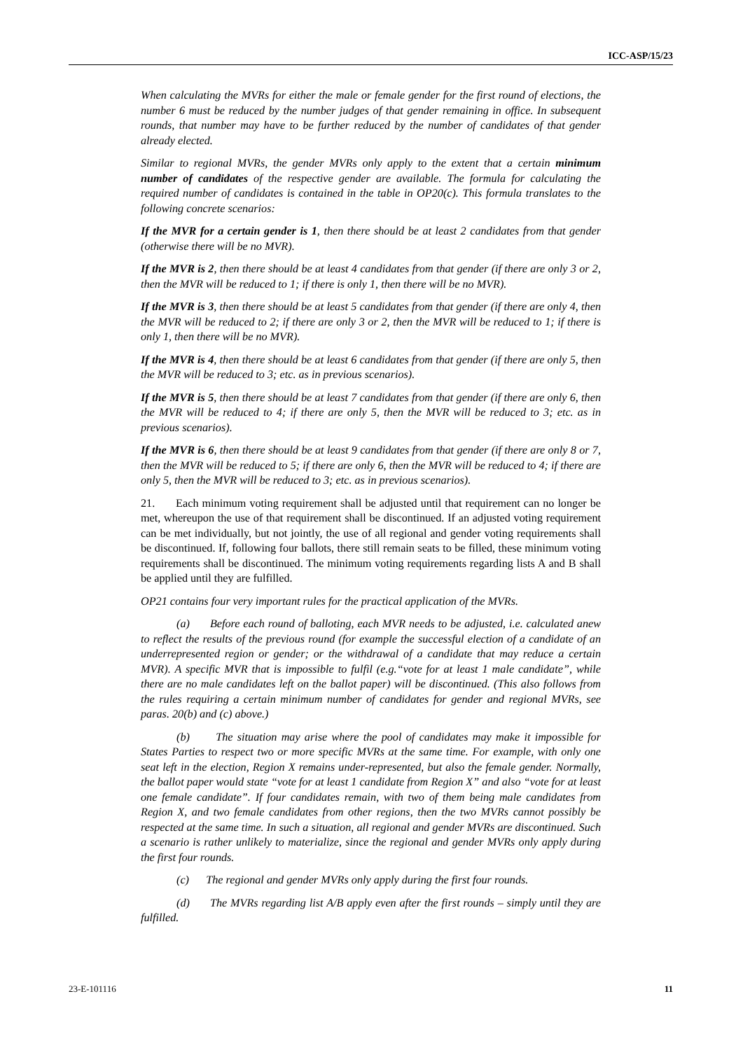ICC-ASP/15/23
When calculating the MVRs for either the male or female gender for the first round of elections, the number 6 must be reduced by the number judges of that gender remaining in office. In subsequent rounds, that number may have to be further reduced by the number of candidates of that gender already elected.
Similar to regional MVRs, the gender MVRs only apply to the extent that a certain minimum number of candidates of the respective gender are available. The formula for calculating the required number of candidates is contained in the table in OP20(c). This formula translates to the following concrete scenarios:
If the MVR for a certain gender is 1, then there should be at least 2 candidates from that gender (otherwise there will be no MVR).
If the MVR is 2, then there should be at least 4 candidates from that gender (if there are only 3 or 2, then the MVR will be reduced to 1; if there is only 1, then there will be no MVR).
If the MVR is 3, then there should be at least 5 candidates from that gender (if there are only 4, then the MVR will be reduced to 2; if there are only 3 or 2, then the MVR will be reduced to 1; if there is only 1, then there will be no MVR).
If the MVR is 4, then there should be at least 6 candidates from that gender (if there are only 5, then the MVR will be reduced to 3; etc. as in previous scenarios).
If the MVR is 5, then there should be at least 7 candidates from that gender (if there are only 6, then the MVR will be reduced to 4; if there are only 5, then the MVR will be reduced to 3; etc. as in previous scenarios).
If the MVR is 6, then there should be at least 9 candidates from that gender (if there are only 8 or 7, then the MVR will be reduced to 5; if there are only 6, then the MVR will be reduced to 4; if there are only 5, then the MVR will be reduced to 3; etc. as in previous scenarios).
21. Each minimum voting requirement shall be adjusted until that requirement can no longer be met, whereupon the use of that requirement shall be discontinued. If an adjusted voting requirement can be met individually, but not jointly, the use of all regional and gender voting requirements shall be discontinued. If, following four ballots, there still remain seats to be filled, these minimum voting requirements shall be discontinued. The minimum voting requirements regarding lists A and B shall be applied until they are fulfilled.
OP21 contains four very important rules for the practical application of the MVRs.
(a) Before each round of balloting, each MVR needs to be adjusted, i.e. calculated anew to reflect the results of the previous round (for example the successful election of a candidate of an underrepresented region or gender; or the withdrawal of a candidate that may reduce a certain MVR). A specific MVR that is impossible to fulfil (e.g.“vote for at least 1 male candidate”, while there are no male candidates left on the ballot paper) will be discontinued. (This also follows from the rules requiring a certain minimum number of candidates for gender and regional MVRs, see paras. 20(b) and (c) above.)
(b) The situation may arise where the pool of candidates may make it impossible for States Parties to respect two or more specific MVRs at the same time. For example, with only one seat left in the election, Region X remains under-represented, but also the female gender. Normally, the ballot paper would state “vote for at least 1 candidate from Region X” and also “vote for at least one female candidate”. If four candidates remain, with two of them being male candidates from Region X, and two female candidates from other regions, then the two MVRs cannot possibly be respected at the same time. In such a situation, all regional and gender MVRs are discontinued. Such a scenario is rather unlikely to materialize, since the regional and gender MVRs only apply during the first four rounds.
(c) The regional and gender MVRs only apply during the first four rounds.
(d) The MVRs regarding list A/B apply even after the first rounds – simply until they are fulfilled.
23-E-101116 11